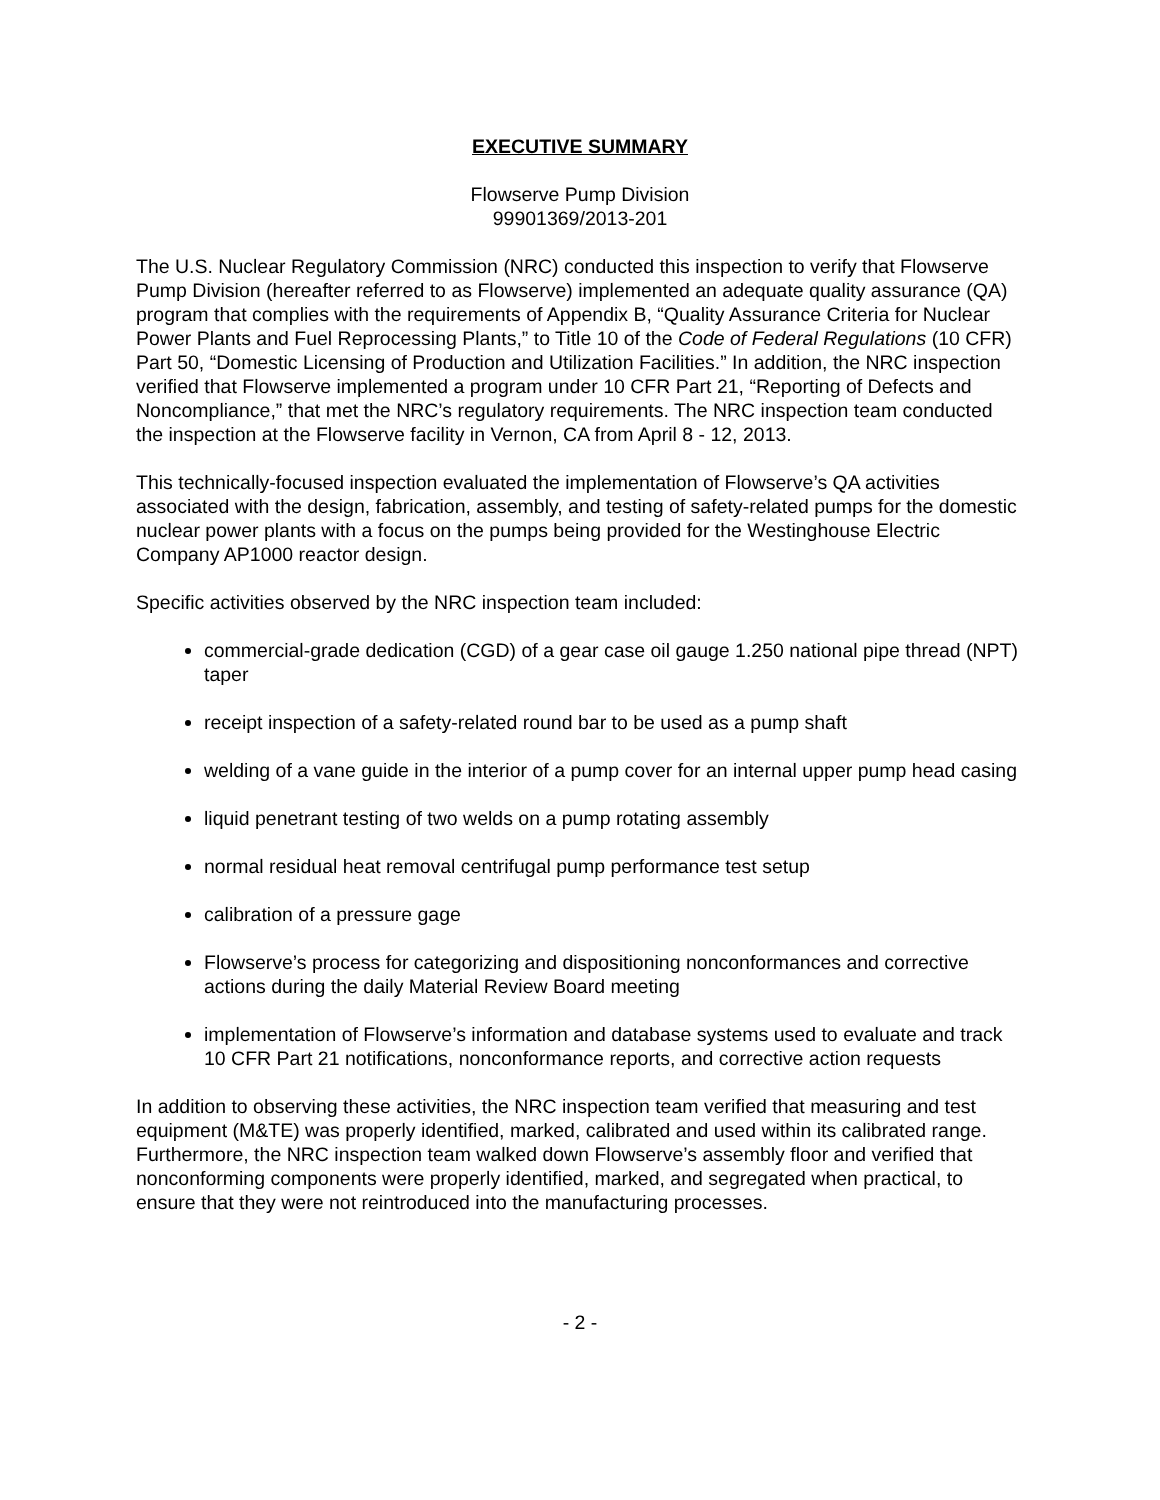EXECUTIVE SUMMARY
Flowserve Pump Division
99901369/2013-201
The U.S. Nuclear Regulatory Commission (NRC) conducted this inspection to verify that Flowserve Pump Division (hereafter referred to as Flowserve) implemented an adequate quality assurance (QA) program that complies with the requirements of Appendix B, “Quality Assurance Criteria for Nuclear Power Plants and Fuel Reprocessing Plants,” to Title 10 of the Code of Federal Regulations (10 CFR) Part 50, “Domestic Licensing of Production and Utilization Facilities.” In addition, the NRC inspection verified that Flowserve implemented a program under 10 CFR Part 21, “Reporting of Defects and Noncompliance,” that met the NRC’s regulatory requirements. The NRC inspection team conducted the inspection at the Flowserve facility in Vernon, CA from April 8 - 12, 2013.
This technically-focused inspection evaluated the implementation of Flowserve’s QA activities associated with the design, fabrication, assembly, and testing of safety-related pumps for the domestic nuclear power plants with a focus on the pumps being provided for the Westinghouse Electric Company AP1000 reactor design.
Specific activities observed by the NRC inspection team included:
commercial-grade dedication (CGD) of a gear case oil gauge 1.250 national pipe thread (NPT) taper
receipt inspection of a safety-related round bar to be used as a pump shaft
welding of a vane guide in the interior of a pump cover for an internal upper pump head casing
liquid penetrant testing of two welds on a pump rotating assembly
normal residual heat removal centrifugal pump performance test setup
calibration of a pressure gage
Flowserve’s process for categorizing and dispositioning nonconformances and corrective actions during the daily Material Review Board meeting
implementation of Flowserve’s information and database systems used to evaluate and track 10 CFR Part 21 notifications, nonconformance reports, and corrective action requests
In addition to observing these activities, the NRC inspection team verified that measuring and test equipment (M&TE) was properly identified, marked, calibrated and used within its calibrated range. Furthermore, the NRC inspection team walked down Flowserve’s assembly floor and verified that nonconforming components were properly identified, marked, and segregated when practical, to ensure that they were not reintroduced into the manufacturing processes.
- 2 -